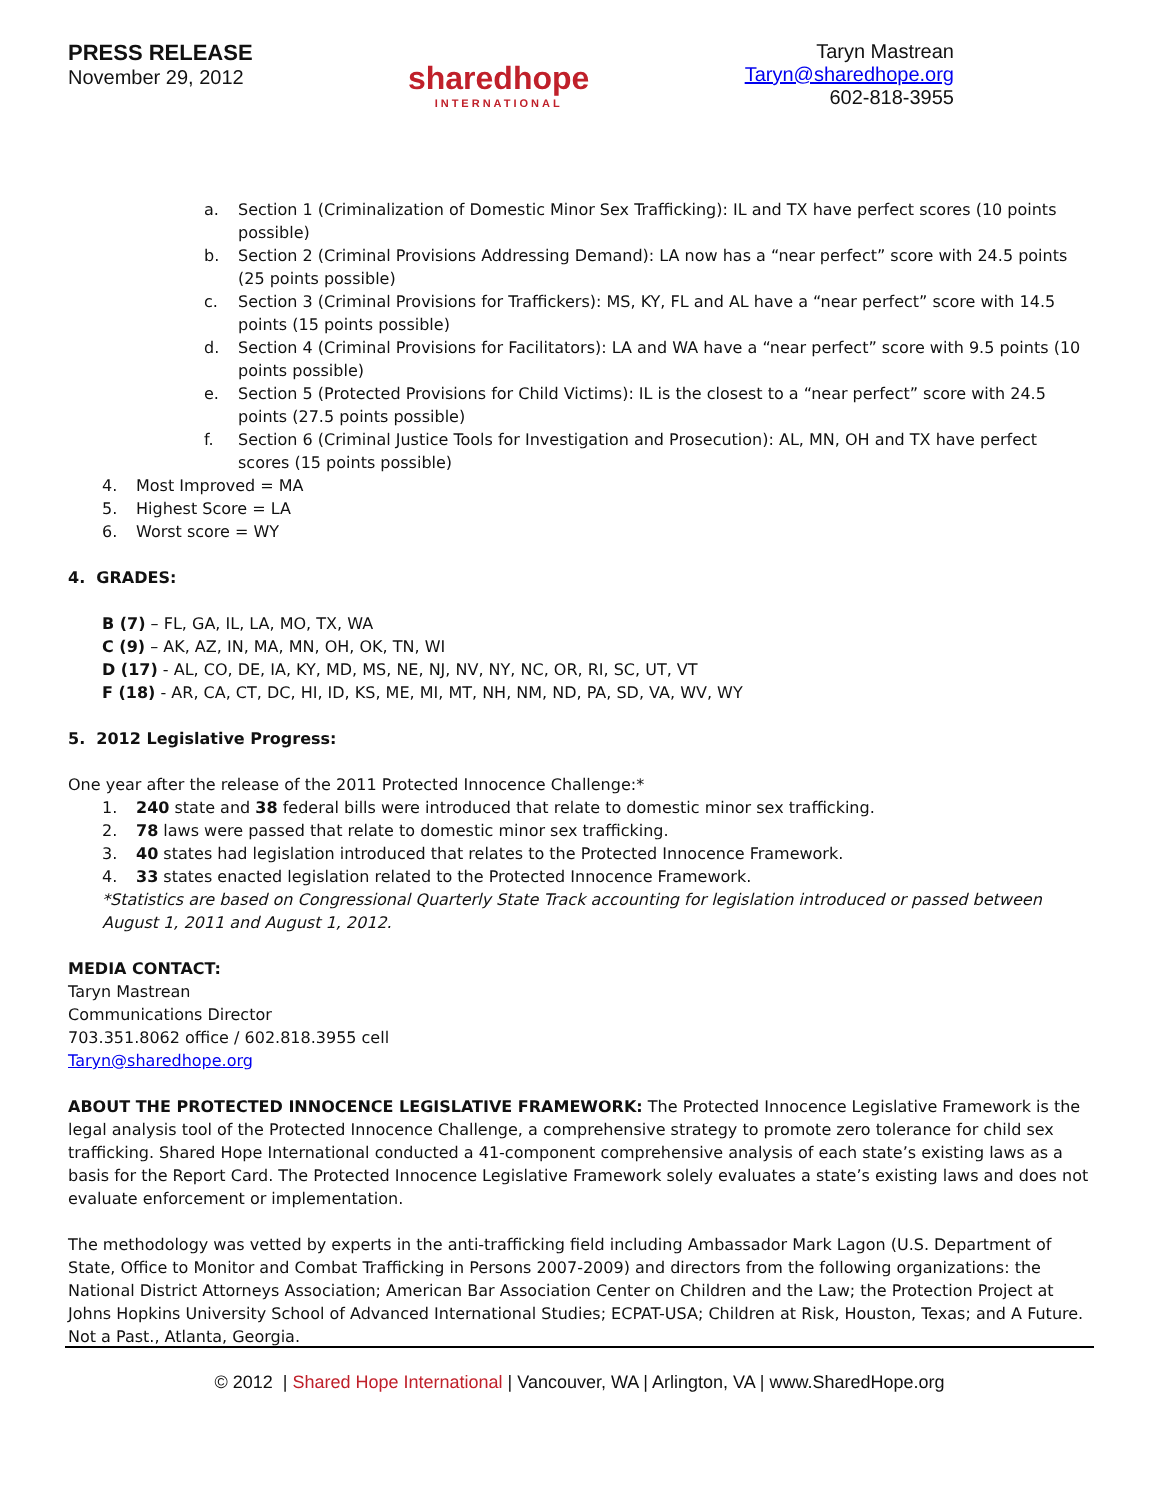PRESS RELEASE
November 29, 2012
sharedhope
INTERNATIONAL
Taryn Mastrean
Taryn@sharedhope.org
602-818-3955
a. Section 1 (Criminalization of Domestic Minor Sex Trafficking): IL and TX have perfect scores (10 points possible)
b. Section 2 (Criminal Provisions Addressing Demand): LA now has a “near perfect” score with 24.5 points (25 points possible)
c. Section 3 (Criminal Provisions for Traffickers): MS, KY, FL and AL have a “near perfect” score with 14.5 points (15 points possible)
d. Section 4 (Criminal Provisions for Facilitators): LA and WA have a “near perfect” score with 9.5 points (10 points possible)
e. Section 5 (Protected Provisions for Child Victims): IL is the closest to a “near perfect” score with 24.5 points (27.5 points possible)
f. Section 6 (Criminal Justice Tools for Investigation and Prosecution): AL, MN, OH and TX have perfect scores (15 points possible)
4. Most Improved = MA
5. Highest Score = LA
6. Worst score = WY
4. GRADES:
B (7) – FL, GA, IL, LA, MO, TX, WA
C (9) – AK, AZ, IN, MA, MN, OH, OK, TN, WI
D (17) - AL, CO, DE, IA, KY, MD, MS, NE, NJ, NV, NY, NC, OR, RI, SC, UT, VT
F (18) - AR, CA, CT, DC, HI, ID, KS, ME, MI, MT, NH, NM, ND, PA, SD, VA, WV, WY
5. 2012 Legislative Progress:
One year after the release of the 2011 Protected Innocence Challenge:*
1. 240 state and 38 federal bills were introduced that relate to domestic minor sex trafficking.
2. 78 laws were passed that relate to domestic minor sex trafficking.
3. 40 states had legislation introduced that relates to the Protected Innocence Framework.
4. 33 states enacted legislation related to the Protected Innocence Framework.
*Statistics are based on Congressional Quarterly State Track accounting for legislation introduced or passed between August 1, 2011 and August 1, 2012.
MEDIA CONTACT:
Taryn Mastrean
Communications Director
703.351.8062 office / 602.818.3955 cell
Taryn@sharedhope.org
ABOUT THE PROTECTED INNOCENCE LEGISLATIVE FRAMEWORK: The Protected Innocence Legislative Framework is the legal analysis tool of the Protected Innocence Challenge, a comprehensive strategy to promote zero tolerance for child sex trafficking. Shared Hope International conducted a 41-component comprehensive analysis of each state’s existing laws as a basis for the Report Card. The Protected Innocence Legislative Framework solely evaluates a state’s existing laws and does not evaluate enforcement or implementation.
The methodology was vetted by experts in the anti-trafficking field including Ambassador Mark Lagon (U.S. Department of State, Office to Monitor and Combat Trafficking in Persons 2007-2009) and directors from the following organizations: the National District Attorneys Association; American Bar Association Center on Children and the Law; the Protection Project at Johns Hopkins University School of Advanced International Studies; ECPAT-USA; Children at Risk, Houston, Texas; and A Future. Not a Past., Atlanta, Georgia.
© 2012 | Shared Hope International | Vancouver, WA | Arlington, VA | www.SharedHope.org